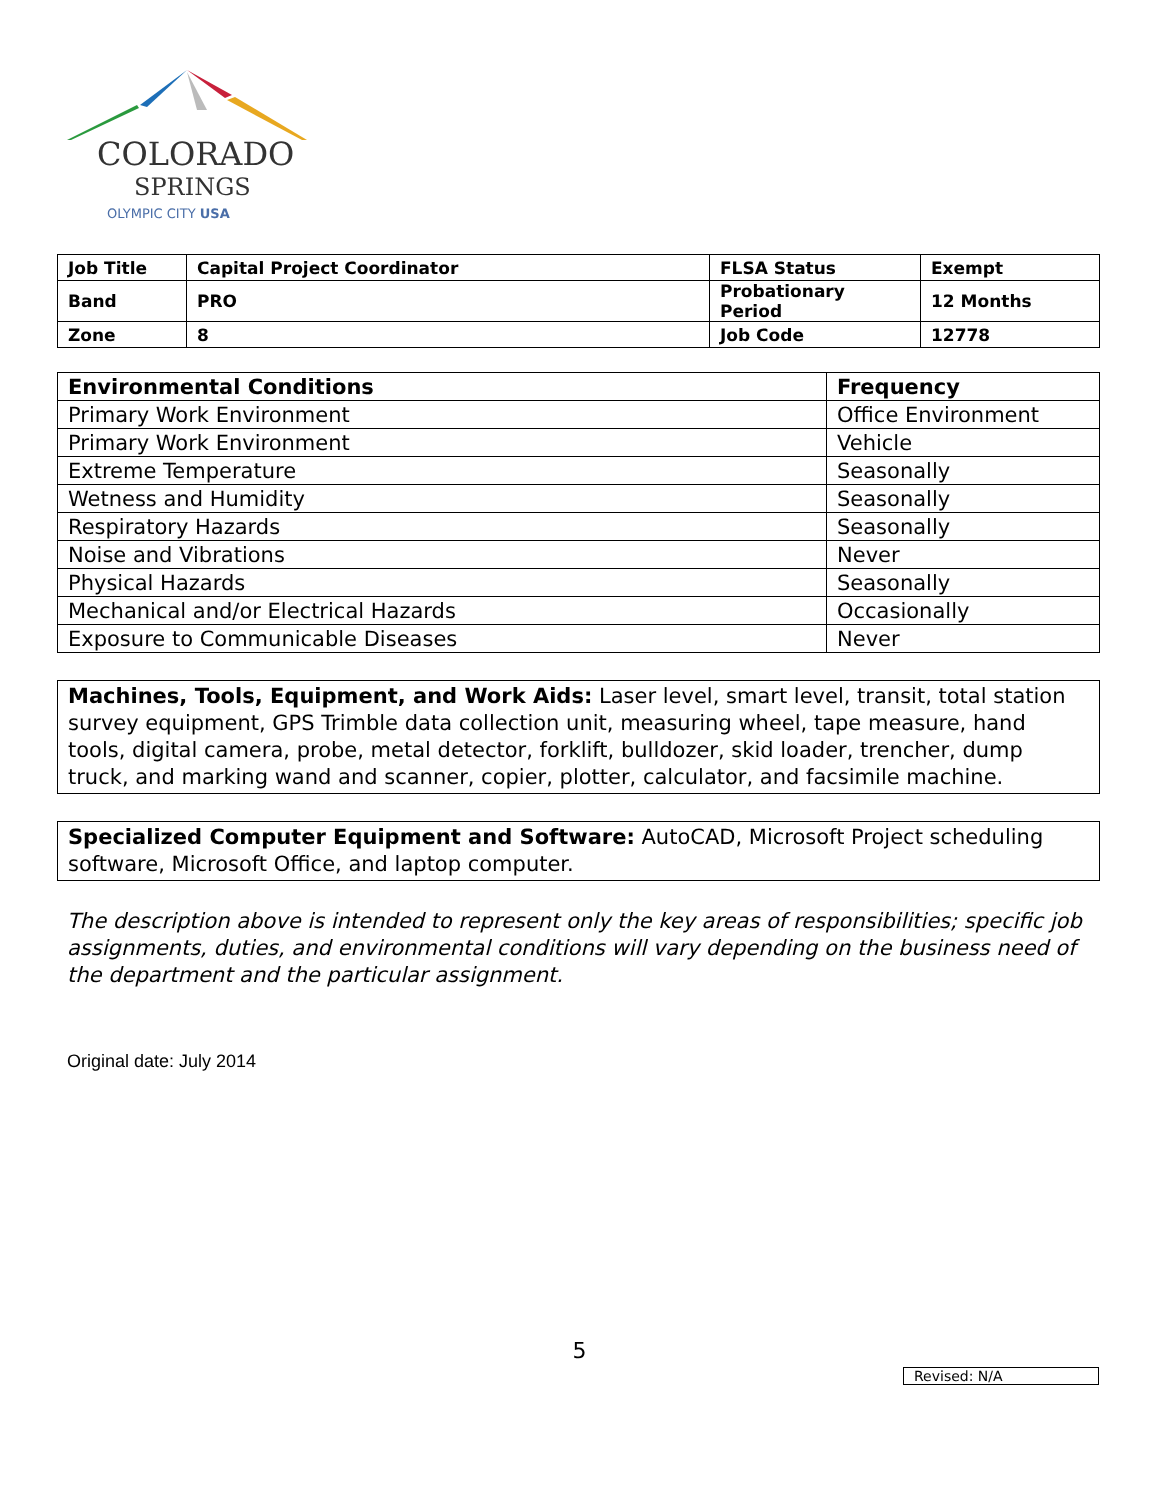COLORADO
SPRINGS
OLYMPIC CITY USA
| Job Title | Capital Project Coordinator | FLSA Status | Exempt |
| Band | PRO | Probationary Period | 12 Months |
| Zone | 8 | Job Code | 12778 |
| Environmental Conditions | Frequency |
| --- | --- |
| Primary Work Environment | Office Environment |
| Primary Work Environment | Vehicle |
| Extreme Temperature | Seasonally |
| Wetness and Humidity | Seasonally |
| Respiratory Hazards | Seasonally |
| Noise and Vibrations | Never |
| Physical Hazards | Seasonally |
| Mechanical and/or Electrical Hazards | Occasionally |
| Exposure to Communicable Diseases | Never |
Machines, Tools, Equipment, and Work Aids: Laser level, smart level, transit, total station survey equipment, GPS Trimble data collection unit, measuring wheel, tape measure, hand tools, digital camera, probe, metal detector, forklift, bulldozer, skid loader, trencher, dump truck, and marking wand and scanner, copier, plotter, calculator, and facsimile machine.
Specialized Computer Equipment and Software: AutoCAD, Microsoft Project scheduling software, Microsoft Office, and laptop computer.
The description above is intended to represent only the key areas of responsibilities; specific job assignments, duties, and environmental conditions will vary depending on the business need of the department and the particular assignment.
Original date: July 2014
5
Revised: N/A